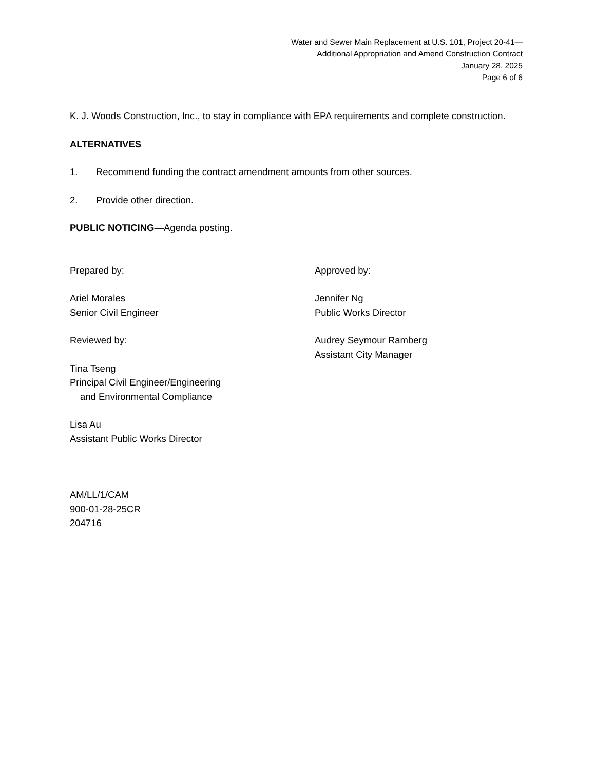Water and Sewer Main Replacement at U.S. 101, Project 20-41—
Additional Appropriation and Amend Construction Contract
January 28, 2025
Page 6 of 6
K. J. Woods Construction, Inc., to stay in compliance with EPA requirements and complete construction.
ALTERNATIVES
1. Recommend funding the contract amendment amounts from other sources.
2. Provide other direction.
PUBLIC NOTICING—Agenda posting.
Prepared by:
Ariel Morales
Senior Civil Engineer
Reviewed by:
Tina Tseng
Principal Civil Engineer/Engineering
and Environmental Compliance
Lisa Au
Assistant Public Works Director
Approved by:
Jennifer Ng
Public Works Director
Audrey Seymour Ramberg
Assistant City Manager
AM/LL/1/CAM
900-01-28-25CR
204716